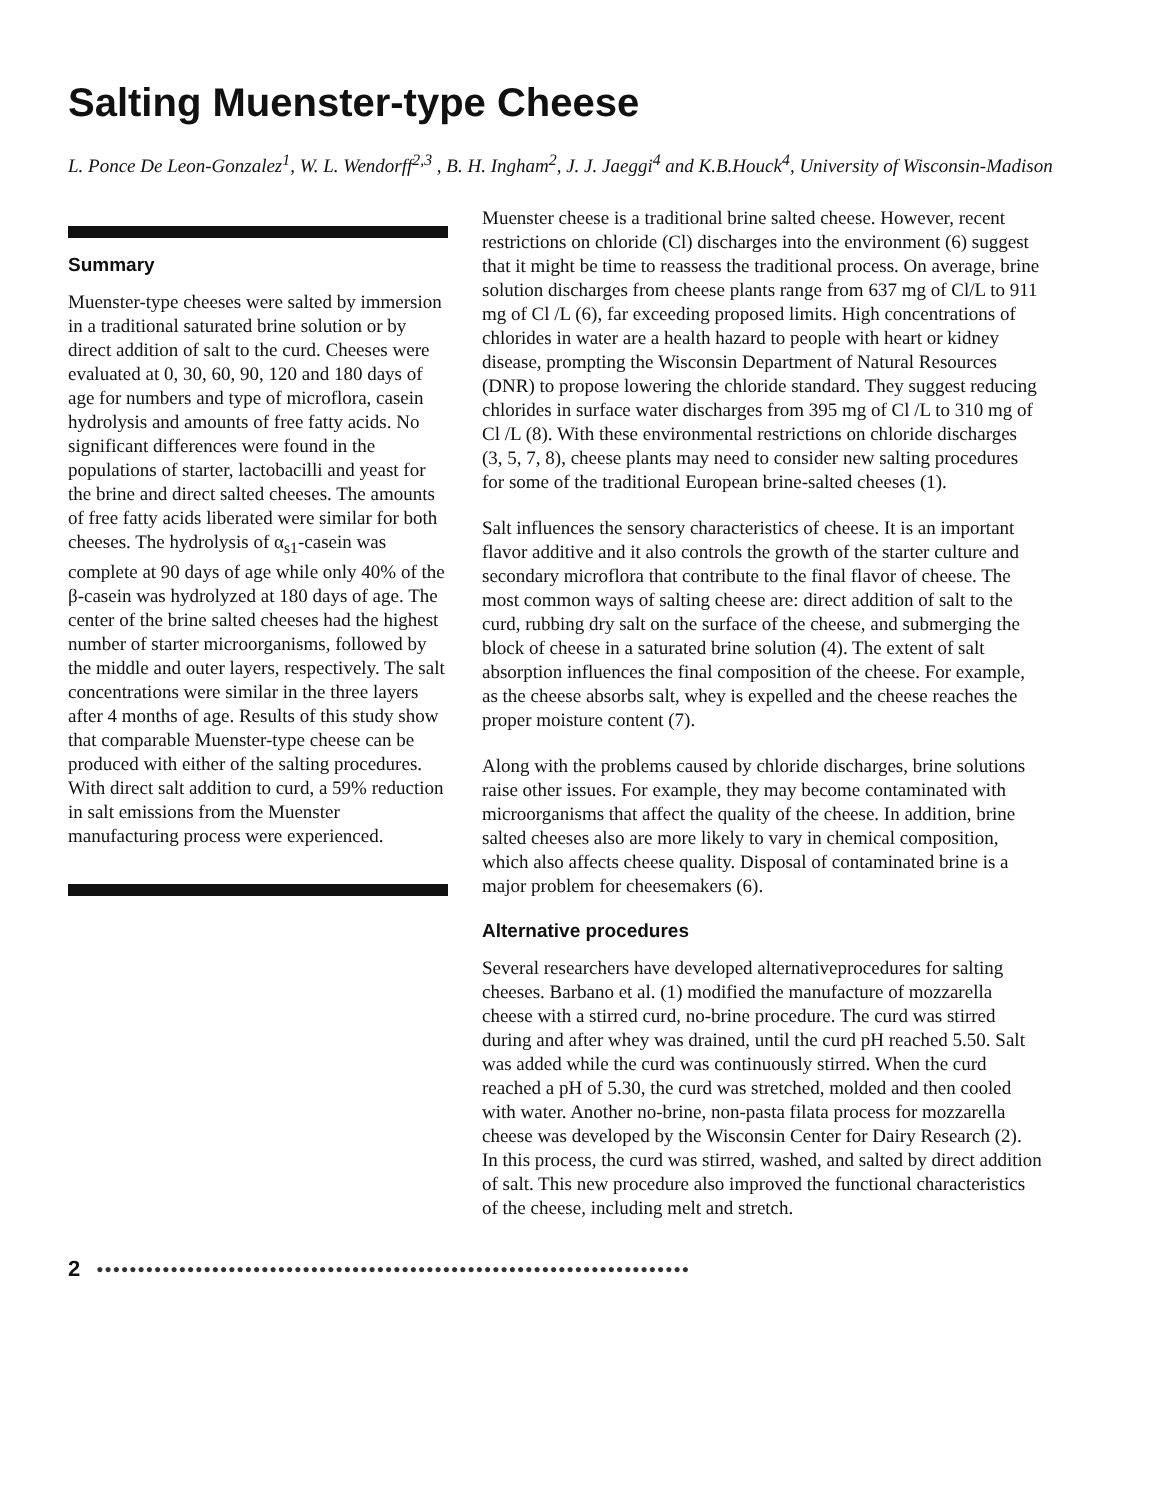Salting Muenster-type Cheese
L. Ponce De Leon-Gonzalez<sup>1</sup>, W. L. Wendorff<sup>2,3</sup> , B. H. Ingham<sup>2</sup>, J. J. Jaeggi<sup>4</sup> and K.B.Houck<sup>4</sup>, University of Wisconsin-Madison
Summary
Muenster-type cheeses were salted by immersion in a traditional saturated brine solution or by direct addition of salt to the curd. Cheeses were evaluated at 0, 30, 60, 90, 120 and 180 days of age for numbers and type of microflora, casein hydrolysis and amounts of free fatty acids. No significant differences were found in the populations of starter, lactobacilli and yeast for the brine and direct salted cheeses. The amounts of free fatty acids liberated were similar for both cheeses. The hydrolysis of α<sub>s1</sub>-casein was complete at 90 days of age while only 40% of the β-casein was hydrolyzed at 180 days of age. The center of the brine salted cheeses had the highest number of starter microorganisms, followed by the middle and outer layers, respectively. The salt concentrations were similar in the three layers after 4 months of age. Results of this study show that comparable Muenster-type cheese can be produced with either of the salting procedures. With direct salt addition to curd, a 59% reduction in salt emissions from the Muenster manufacturing process were experienced.
Muenster cheese is a traditional brine salted cheese. However, recent restrictions on chloride (Cl) discharges into the environment (6) suggest that it might be time to reassess the traditional process. On average, brine solution discharges from cheese plants range from 637 mg of Cl/L to 911 mg of Cl /L (6), far exceeding proposed limits. High concentrations of chlorides in water are a health hazard to people with heart or kidney disease, prompting the Wisconsin Department of Natural Resources (DNR) to propose lowering the chloride standard. They suggest reducing chlorides in surface water discharges from 395 mg of Cl /L to 310 mg of Cl /L (8). With these environmental restrictions on chloride discharges (3, 5, 7, 8), cheese plants may need to consider new salting procedures for some of the traditional European brine-salted cheeses (1).
Salt influences the sensory characteristics of cheese. It is an important flavor additive and it also controls the growth of the starter culture and secondary microflora that contribute to the final flavor of cheese. The most common ways of salting cheese are: direct addition of salt to the curd, rubbing dry salt on the surface of the cheese, and submerging the block of cheese in a saturated brine solution (4). The extent of salt absorption influences the final composition of the cheese. For example, as the cheese absorbs salt, whey is expelled and the cheese reaches the proper moisture content (7).
Along with the problems caused by chloride discharges, brine solutions raise other issues. For example, they may become contaminated with microorganisms that affect the quality of the cheese. In addition, brine salted cheeses also are more likely to vary in chemical composition, which also affects cheese quality. Disposal of contaminated brine is a major problem for cheesemakers (6).
Alternative procedures
Several researchers have developed alternativeprocedures for salting cheeses. Barbano et al. (1) modified the manufacture of mozzarella cheese with a stirred curd, no-brine procedure. The curd was stirred during and after whey was drained, until the curd pH reached 5.50. Salt was added while the curd was continuously stirred. When the curd reached a pH of 5.30, the curd was stretched, molded and then cooled with water. Another no-brine, non-pasta filata process for mozzarella cheese was developed by the Wisconsin Center for Dairy Research (2). In this process, the curd was stirred, washed, and salted by direct addition of salt. This new procedure also improved the functional characteristics of the cheese, including melt and stretch.
2 ●●●●●●●●●●●●●●●●●●●●●●●●●●●●●●●●●●●●●●●●●●●●●●●●●●●●●●●●●●●●●●●●●●●●●●●●